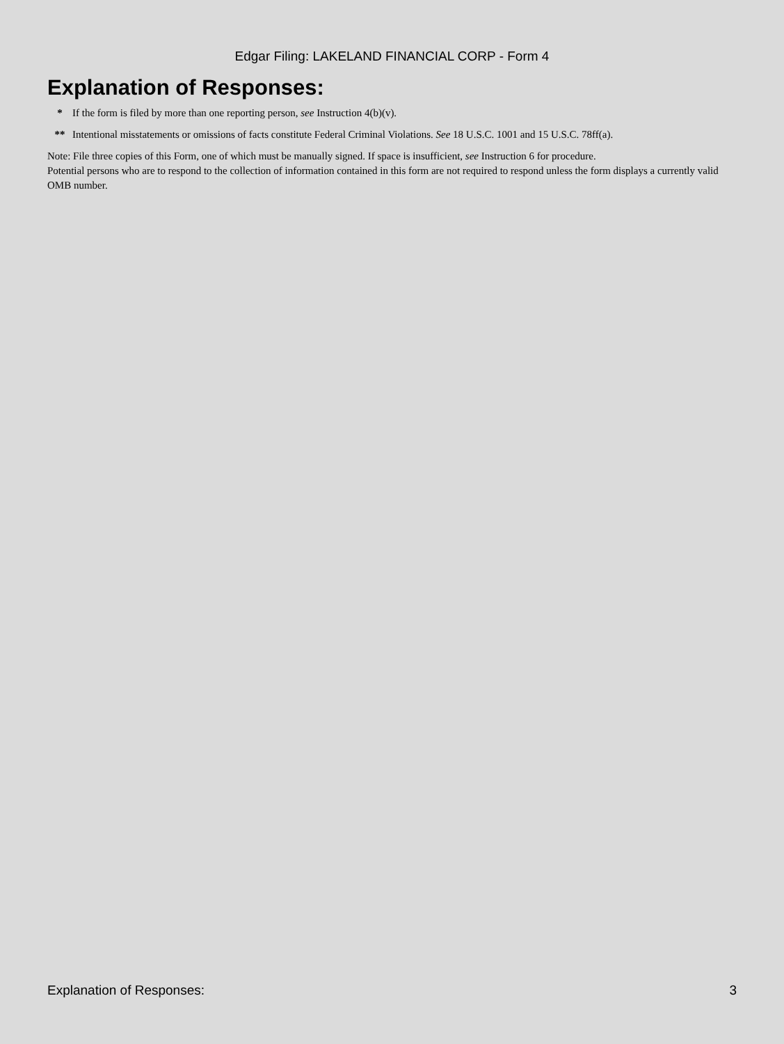Edgar Filing: LAKELAND FINANCIAL CORP - Form 4
Explanation of Responses:
* If the form is filed by more than one reporting person, see Instruction 4(b)(v).
** Intentional misstatements or omissions of facts constitute Federal Criminal Violations. See 18 U.S.C. 1001 and 15 U.S.C. 78ff(a).
Note: File three copies of this Form, one of which must be manually signed. If space is insufficient, see Instruction 6 for procedure.
Potential persons who are to respond to the collection of information contained in this form are not required to respond unless the form displays a currently valid OMB number.
Explanation of Responses: 3